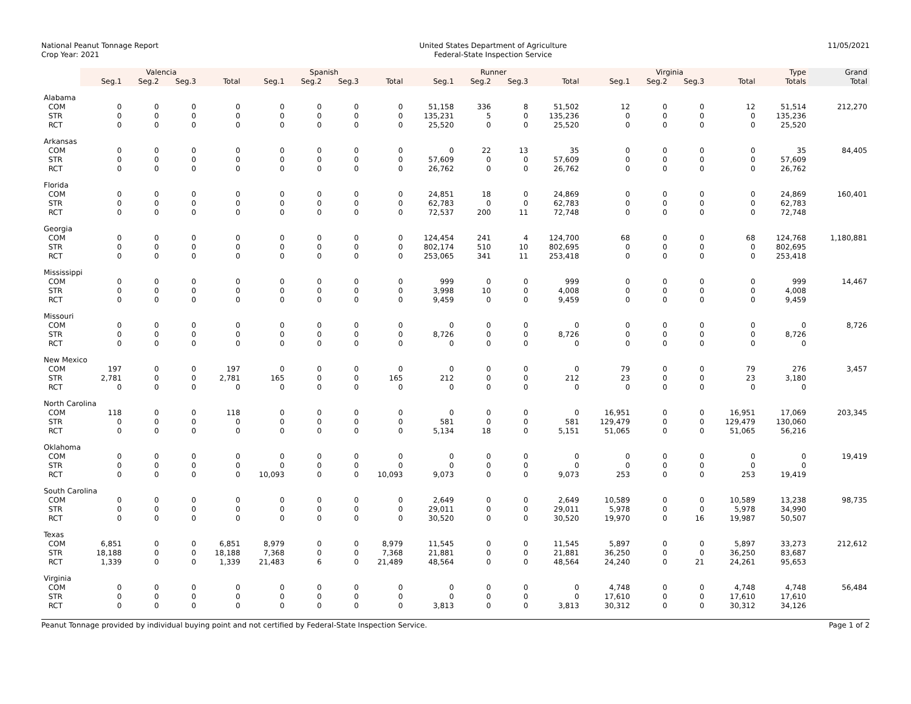National Peanut Tonnage Report
Crop Year: 2021
United States Department of Agriculture
Federal-State Inspection Service
11/05/2021
| | Valencia | | | | Spanish | | | | Runner | | | | Virginia | | | | Type | Grand |
| --- | --- | --- | --- | --- | --- | --- | --- | --- | --- | --- | --- | --- | --- | --- | --- | --- | --- | --- |
| | Seg.1 | Seg.2 | Seg.3 | Total | Seg.1 | Seg.2 | Seg.3 | Total | Seg.1 | Seg.2 | Seg.3 | Total | Seg.1 | Seg.2 | Seg.3 | Total | Totals | Total |
| Alabama | | | | | | | | | | | | | | | | | | |
| COM | 0 | 0 | 0 | 0 | 0 | 0 | 0 | 0 | 51,158 | 336 | 8 | 51,502 | 12 | 0 | 0 | 12 | 51,514 | 212,270 |
| STR | 0 | 0 | 0 | 0 | 0 | 0 | 0 | 0 | 135,231 | 5 | 0 | 135,236 | 0 | 0 | 0 | 0 | 135,236 | |
| RCT | 0 | 0 | 0 | 0 | 0 | 0 | 0 | 0 | 25,520 | 0 | 0 | 25,520 | 0 | 0 | 0 | 0 | 25,520 | |
| Arkansas | | | | | | | | | | | | | | | | | | |
| COM | 0 | 0 | 0 | 0 | 0 | 0 | 0 | 0 | 0 | 22 | 13 | 35 | 0 | 0 | 0 | 0 | 35 | 84,405 |
| STR | 0 | 0 | 0 | 0 | 0 | 0 | 0 | 0 | 57,609 | 0 | 0 | 57,609 | 0 | 0 | 0 | 0 | 57,609 | |
| RCT | 0 | 0 | 0 | 0 | 0 | 0 | 0 | 0 | 26,762 | 0 | 0 | 26,762 | 0 | 0 | 0 | 0 | 26,762 | |
| Florida | | | | | | | | | | | | | | | | | | |
| COM | 0 | 0 | 0 | 0 | 0 | 0 | 0 | 0 | 24,851 | 18 | 0 | 24,869 | 0 | 0 | 0 | 0 | 24,869 | 160,401 |
| STR | 0 | 0 | 0 | 0 | 0 | 0 | 0 | 0 | 62,783 | 0 | 0 | 62,783 | 0 | 0 | 0 | 0 | 62,783 | |
| RCT | 0 | 0 | 0 | 0 | 0 | 0 | 0 | 0 | 72,537 | 200 | 11 | 72,748 | 0 | 0 | 0 | 0 | 72,748 | |
| Georgia | | | | | | | | | | | | | | | | | | |
| COM | 0 | 0 | 0 | 0 | 0 | 0 | 0 | 0 | 124,454 | 241 | 4 | 124,700 | 68 | 0 | 0 | 68 | 124,768 | 1,180,881 |
| STR | 0 | 0 | 0 | 0 | 0 | 0 | 0 | 0 | 802,174 | 510 | 10 | 802,695 | 0 | 0 | 0 | 0 | 802,695 | |
| RCT | 0 | 0 | 0 | 0 | 0 | 0 | 0 | 0 | 253,065 | 341 | 11 | 253,418 | 0 | 0 | 0 | 0 | 253,418 | |
| Mississippi | | | | | | | | | | | | | | | | | | |
| COM | 0 | 0 | 0 | 0 | 0 | 0 | 0 | 0 | 999 | 0 | 0 | 999 | 0 | 0 | 0 | 0 | 999 | 14,467 |
| STR | 0 | 0 | 0 | 0 | 0 | 0 | 0 | 0 | 3,998 | 10 | 0 | 4,008 | 0 | 0 | 0 | 0 | 4,008 | |
| RCT | 0 | 0 | 0 | 0 | 0 | 0 | 0 | 0 | 9,459 | 0 | 0 | 9,459 | 0 | 0 | 0 | 0 | 9,459 | |
| Missouri | | | | | | | | | | | | | | | | | | |
| COM | 0 | 0 | 0 | 0 | 0 | 0 | 0 | 0 | 0 | 0 | 0 | 0 | 0 | 0 | 0 | 0 | 0 | 8,726 |
| STR | 0 | 0 | 0 | 0 | 0 | 0 | 0 | 0 | 8,726 | 0 | 0 | 8,726 | 0 | 0 | 0 | 0 | 8,726 | |
| RCT | 0 | 0 | 0 | 0 | 0 | 0 | 0 | 0 | 0 | 0 | 0 | 0 | 0 | 0 | 0 | 0 | 0 | |
| New Mexico | | | | | | | | | | | | | | | | | | |
| COM | 197 | 0 | 0 | 197 | 0 | 0 | 0 | 0 | 0 | 0 | 0 | 0 | 79 | 0 | 0 | 79 | 276 | 3,457 |
| STR | 2,781 | 0 | 0 | 2,781 | 165 | 0 | 0 | 165 | 212 | 0 | 0 | 212 | 23 | 0 | 0 | 23 | 3,180 | |
| RCT | 0 | 0 | 0 | 0 | 0 | 0 | 0 | 0 | 0 | 0 | 0 | 0 | 0 | 0 | 0 | 0 | 0 | |
| North Carolina | | | | | | | | | | | | | | | | | | |
| COM | 118 | 0 | 0 | 118 | 0 | 0 | 0 | 0 | 0 | 0 | 0 | 0 | 16,951 | 0 | 0 | 16,951 | 17,069 | 203,345 |
| STR | 0 | 0 | 0 | 0 | 0 | 0 | 0 | 0 | 581 | 0 | 0 | 581 | 129,479 | 0 | 0 | 129,479 | 130,060 | |
| RCT | 0 | 0 | 0 | 0 | 0 | 0 | 0 | 0 | 5,134 | 18 | 0 | 5,151 | 51,065 | 0 | 0 | 51,065 | 56,216 | |
| Oklahoma | | | | | | | | | | | | | | | | | | |
| COM | 0 | 0 | 0 | 0 | 0 | 0 | 0 | 0 | 0 | 0 | 0 | 0 | 0 | 0 | 0 | 0 | 0 | 19,419 |
| STR | 0 | 0 | 0 | 0 | 0 | 0 | 0 | 0 | 0 | 0 | 0 | 0 | 0 | 0 | 0 | 0 | 0 | |
| RCT | 0 | 0 | 0 | 0 | 10,093 | 0 | 0 | 10,093 | 9,073 | 0 | 0 | 9,073 | 253 | 0 | 0 | 253 | 19,419 | |
| South Carolina | | | | | | | | | | | | | | | | | | |
| COM | 0 | 0 | 0 | 0 | 0 | 0 | 0 | 0 | 2,649 | 0 | 0 | 2,649 | 10,589 | 0 | 0 | 10,589 | 13,238 | 98,735 |
| STR | 0 | 0 | 0 | 0 | 0 | 0 | 0 | 0 | 29,011 | 0 | 0 | 29,011 | 5,978 | 0 | 0 | 5,978 | 34,990 | |
| RCT | 0 | 0 | 0 | 0 | 0 | 0 | 0 | 0 | 30,520 | 0 | 0 | 30,520 | 19,970 | 0 | 16 | 19,987 | 50,507 | |
| Texas | | | | | | | | | | | | | | | | | | |
| COM | 6,851 | 0 | 0 | 6,851 | 8,979 | 0 | 0 | 8,979 | 11,545 | 0 | 0 | 11,545 | 5,897 | 0 | 0 | 5,897 | 33,273 | 212,612 |
| STR | 18,188 | 0 | 0 | 18,188 | 7,368 | 0 | 0 | 7,368 | 21,881 | 0 | 0 | 21,881 | 36,250 | 0 | 0 | 36,250 | 83,687 | |
| RCT | 1,339 | 0 | 0 | 1,339 | 21,483 | 6 | 0 | 21,489 | 48,564 | 0 | 0 | 48,564 | 24,240 | 0 | 21 | 24,261 | 95,653 | |
| Virginia | | | | | | | | | | | | | | | | | | |
| COM | 0 | 0 | 0 | 0 | 0 | 0 | 0 | 0 | 0 | 0 | 0 | 0 | 4,748 | 0 | 0 | 4,748 | 4,748 | 56,484 |
| STR | 0 | 0 | 0 | 0 | 0 | 0 | 0 | 0 | 0 | 0 | 0 | 0 | 17,610 | 0 | 0 | 17,610 | 17,610 | |
| RCT | 0 | 0 | 0 | 0 | 0 | 0 | 0 | 0 | 3,813 | 0 | 0 | 3,813 | 30,312 | 0 | 0 | 30,312 | 34,126 | |
Peanut Tonnage provided by individual buying point and not certified by Federal-State Inspection Service. Page 1 of 2